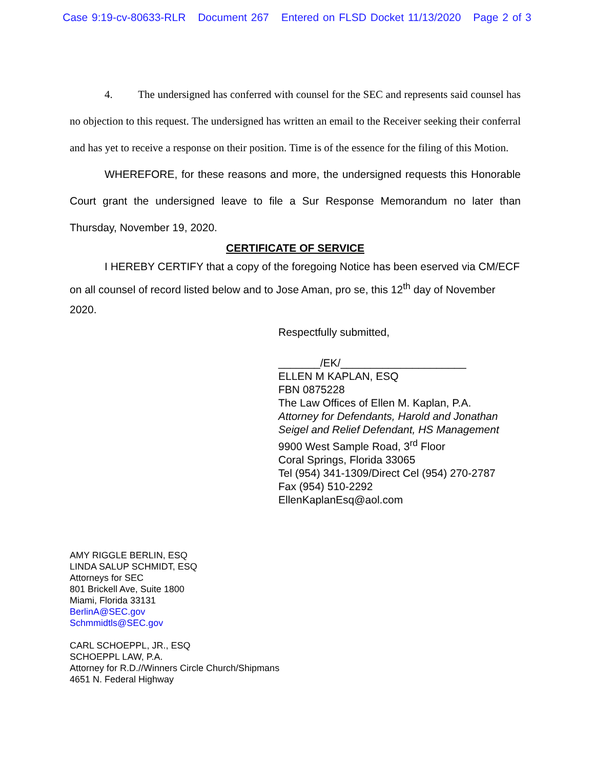Case 9:19-cv-80633-RLR Document 267 Entered on FLSD Docket 11/13/2020 Page 2 of 3
4. The undersigned has conferred with counsel for the SEC and represents said counsel has no objection to this request. The undersigned has written an email to the Receiver seeking their conferral and has yet to receive a response on their position. Time is of the essence for the filing of this Motion.
WHEREFORE, for these reasons and more, the undersigned requests this Honorable Court grant the undersigned leave to file a Sur Response Memorandum no later than Thursday, November 19, 2020.
CERTIFICATE OF SERVICE
I HEREBY CERTIFY that a copy of the foregoing Notice has been eserved via CM/ECF on all counsel of record listed below and to Jose Aman, pro se, this 12<sup>th</sup> day of November 2020.
Respectfully submitted,
_______/EK/_____________________
ELLEN M KAPLAN, ESQ
FBN 0875228
The Law Offices of Ellen M. Kaplan, P.A.
Attorney for Defendants, Harold and Jonathan Seigel and Relief Defendant, HS Management
9900 West Sample Road, 3<sup>rd</sup> Floor
Coral Springs, Florida 33065
Tel (954) 341-1309/Direct Cel (954) 270-2787
Fax (954) 510-2292
EllenKaplanEsq@aol.com
AMY RIGGLE BERLIN, ESQ
LINDA SALUP SCHMIDT, ESQ
Attorneys for SEC
801 Brickell Ave, Suite 1800
Miami, Florida 33131
BerlinA@SEC.gov
Schmmidtls@SEC.gov
CARL SCHOEPPL, JR., ESQ
SCHOEPPL LAW, P.A.
Attorney for R.D.//Winners Circle Church/Shipmans
4651 N. Federal Highway